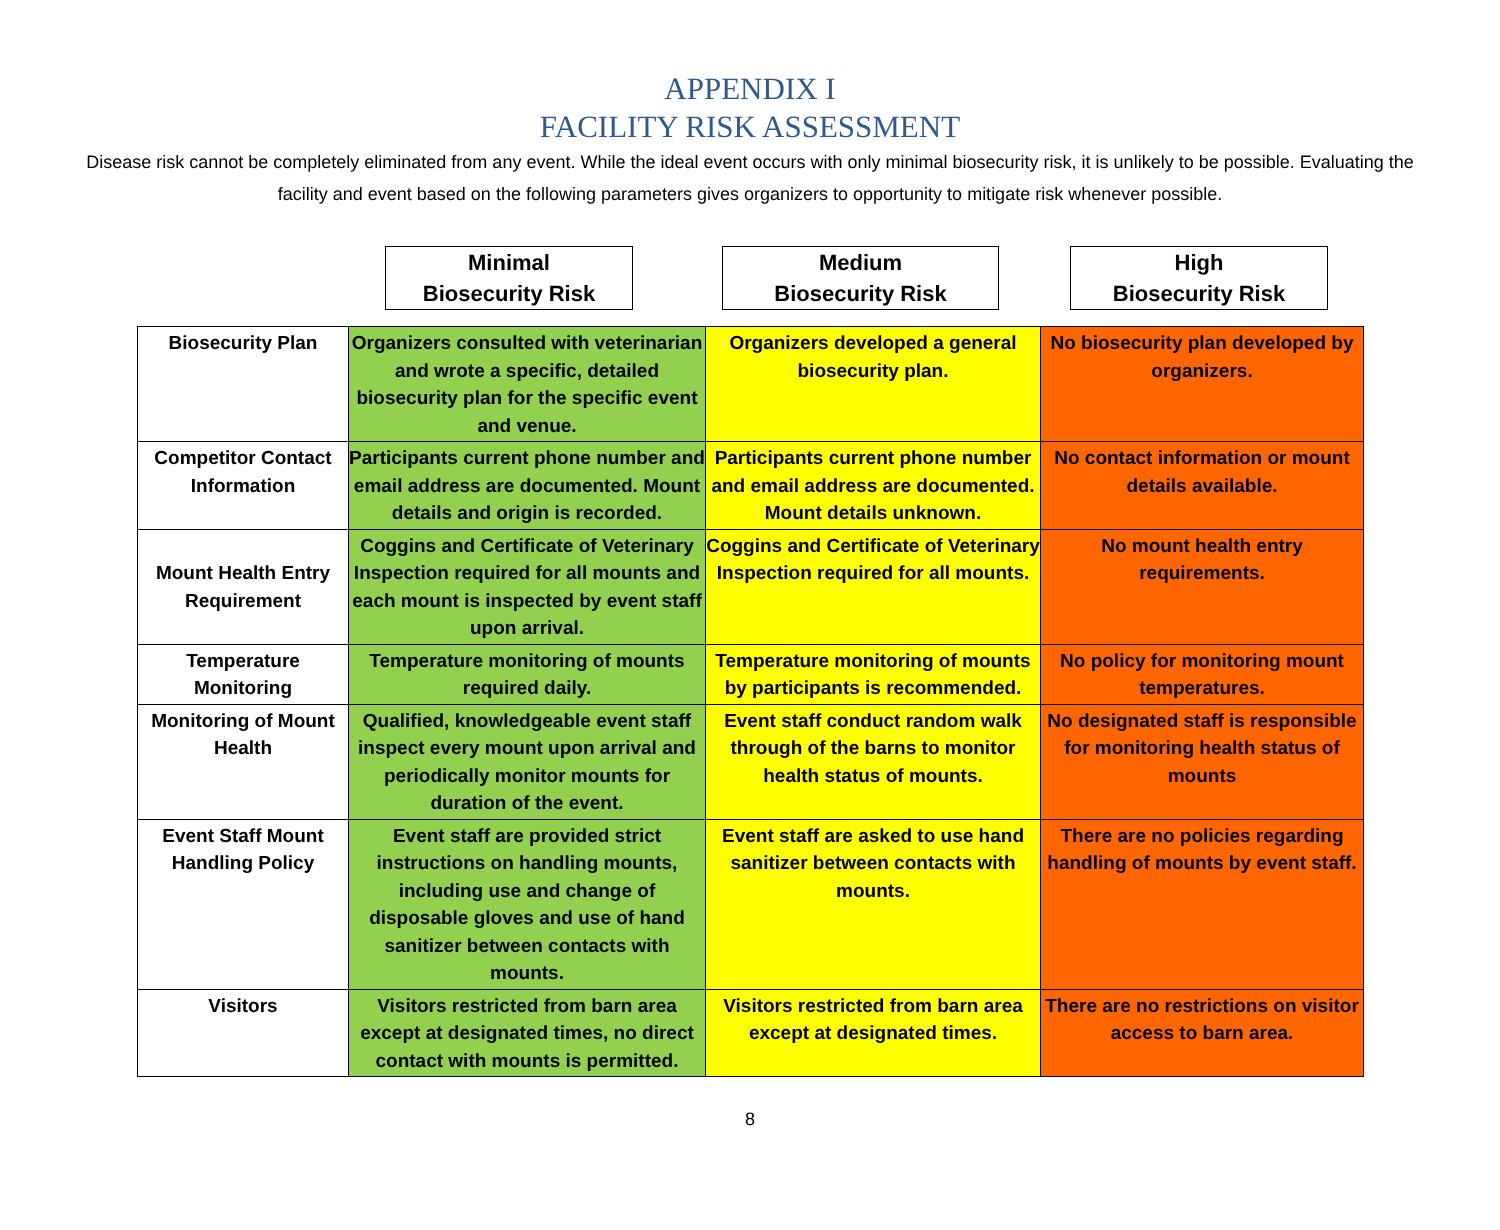APPENDIX I
FACILITY RISK ASSESSMENT
Disease risk cannot be completely eliminated from any event. While the ideal event occurs with only minimal biosecurity risk, it is unlikely to be possible. Evaluating the facility and event based on the following parameters gives organizers to opportunity to mitigate risk whenever possible.
Minimal
Biosecurity Risk
Medium
Biosecurity Risk
High
Biosecurity Risk
| Biosecurity Plan | Organizers consulted with veterinarian and wrote a specific, detailed biosecurity plan for the specific event and venue. | Organizers developed a general biosecurity plan. | No biosecurity plan developed by organizers. |
| Competitor Contact Information | Participants current phone number and email address are documented. Mount details and origin is recorded. | Participants current phone number and email address are documented. Mount details unknown. | No contact information or mount details available. |
| Mount Health Entry Requirement | Coggins and Certificate of Veterinary Inspection required for all mounts and each mount is inspected by event staff upon arrival. | Coggins and Certificate of Veterinary Inspection required for all mounts. | No mount health entry requirements. |
| Temperature Monitoring | Temperature monitoring of mounts required daily. | Temperature monitoring of mounts by participants is recommended. | No policy for monitoring mount temperatures. |
| Monitoring of Mount Health | Qualified, knowledgeable event staff inspect every mount upon arrival and periodically monitor mounts for duration of the event. | Event staff conduct random walk through of the barns to monitor health status of mounts. | No designated staff is responsible for monitoring health status of mounts |
| Event Staff Mount Handling Policy | Event staff are provided strict instructions on handling mounts, including use and change of disposable gloves and use of hand sanitizer between contacts with mounts. | Event staff are asked to use hand sanitizer between contacts with mounts. | There are no policies regarding handling of mounts by event staff. |
| Visitors | Visitors restricted from barn area except at designated times, no direct contact with mounts is permitted. | Visitors restricted from barn area except at designated times. | There are no restrictions on visitor access to barn area. |
8